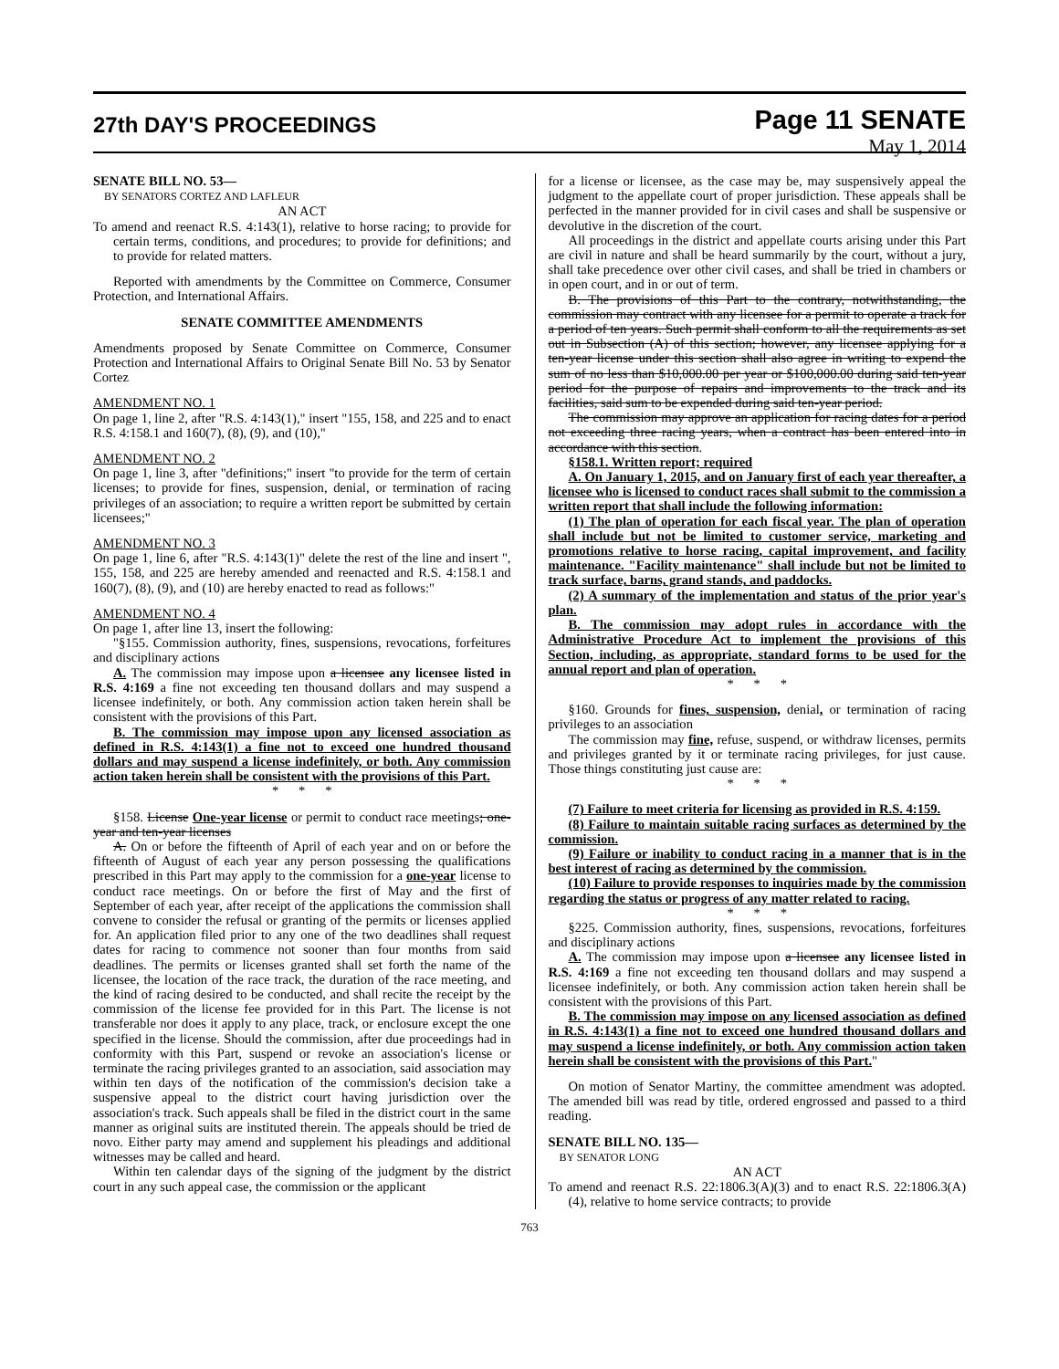27th DAY'S PROCEEDINGS
Page 11 SENATE
May 1, 2014
SENATE BILL NO. 53—
BY SENATORS CORTEZ AND LAFLEUR
AN ACT
To amend and reenact R.S. 4:143(1), relative to horse racing; to provide for certain terms, conditions, and procedures; to provide for definitions; and to provide for related matters.
Reported with amendments by the Committee on Commerce, Consumer Protection, and International Affairs.
SENATE COMMITTEE AMENDMENTS
Amendments proposed by Senate Committee on Commerce, Consumer Protection and International Affairs to Original Senate Bill No. 53 by Senator Cortez
AMENDMENT NO. 1
On page 1, line 2, after "R.S. 4:143(1)," insert "155, 158, and 225 and to enact R.S. 4:158.1 and 160(7), (8), (9), and (10),"
AMENDMENT NO. 2
On page 1, line 3, after "definitions;" insert "to provide for the term of certain licenses; to provide for fines, suspension, denial, or termination of racing privileges of an association; to require a written report be submitted by certain licensees;"
AMENDMENT NO. 3
On page 1, line 6, after "R.S. 4:143(1)" delete the rest of the line and insert ", 155, 158, and 225 are hereby amended and reenacted and R.S. 4:158.1 and 160(7), (8), (9), and (10) are hereby enacted to read as follows:"
AMENDMENT NO. 4
On page 1, after line 13, insert the following:
"§155. Commission authority, fines, suspensions, revocations, forfeitures and disciplinary actions
A. The commission may impose upon a licensee any licensee listed in R.S. 4:169 a fine not exceeding ten thousand dollars and may suspend a licensee indefinitely, or both. Any commission action taken herein shall be consistent with the provisions of this Part.
B. The commission may impose upon any licensed association as defined in R.S. 4:143(1) a fine not to exceed one hundred thousand dollars and may suspend a license indefinitely, or both. Any commission action taken herein shall be consistent with the provisions of this Part.
* * *
§158. License One-year license or permit to conduct race meetings; one-year and ten-year licenses
A. On or before the fifteenth of April of each year and on or before the fifteenth of August of each year any person possessing the qualifications prescribed in this Part may apply to the commission for a one-year license to conduct race meetings. On or before the first of May and the first of September of each year, after receipt of the applications the commission shall convene to consider the refusal or granting of the permits or licenses applied for. An application filed prior to any one of the two deadlines shall request dates for racing to commence not sooner than four months from said deadlines. The permits or licenses granted shall set forth the name of the licensee, the location of the race track, the duration of the race meeting, and the kind of racing desired to be conducted, and shall recite the receipt by the commission of the license fee provided for in this Part. The license is not transferable nor does it apply to any place, track, or enclosure except the one specified in the license. Should the commission, after due proceedings had in conformity with this Part, suspend or revoke an association's license or terminate the racing privileges granted to an association, said association may within ten days of the notification of the commission's decision take a suspensive appeal to the district court having jurisdiction over the association's track. Such appeals shall be filed in the district court in the same manner as original suits are instituted therein. The appeals should be tried de novo. Either party may amend and supplement his pleadings and additional witnesses may be called and heard.
Within ten calendar days of the signing of the judgment by the district court in any such appeal case, the commission or the applicant
for a license or licensee, as the case may be, may suspensively appeal the judgment to the appellate court of proper jurisdiction. These appeals shall be perfected in the manner provided for in civil cases and shall be suspensive or devolutive in the discretion of the court.
All proceedings in the district and appellate courts arising under this Part are civil in nature and shall be heard summarily by the court, without a jury, shall take precedence over other civil cases, and shall be tried in chambers or in open court, and in or out of term.
B. The provisions of this Part to the contrary, notwithstanding, the commission may contract with any licensee for a permit to operate a track for a period of ten years. Such permit shall conform to all the requirements as set out in Subsection (A) of this section; however, any licensee applying for a ten-year license under this section shall also agree in writing to expend the sum of no less than $10,000.00 per year or $100,000.00 during said ten-year period for the purpose of repairs and improvements to the track and its facilities, said sum to be expended during said ten-year period.
The commission may approve an application for racing dates for a period not exceeding three racing years, when a contract has been entered into in accordance with this section.
§158.1. Written report; required
A. On January 1, 2015, and on January first of each year thereafter, a licensee who is licensed to conduct races shall submit to the commission a written report that shall include the following information:
(1) The plan of operation for each fiscal year. The plan of operation shall include but not be limited to customer service, marketing and promotions relative to horse racing, capital improvement, and facility maintenance. "Facility maintenance" shall include but not be limited to track surface, barns, grand stands, and paddocks.
(2) A summary of the implementation and status of the prior year's plan.
B. The commission may adopt rules in accordance with the Administrative Procedure Act to implement the provisions of this Section, including, as appropriate, standard forms to be used for the annual report and plan of operation.
* * *
§160. Grounds for fines, suspension, denial, or termination of racing privileges to an association
The commission may fine, refuse, suspend, or withdraw licenses, permits and privileges granted by it or terminate racing privileges, for just cause. Those things constituting just cause are:
* * *
(7) Failure to meet criteria for licensing as provided in R.S. 4:159.
(8) Failure to maintain suitable racing surfaces as determined by the commission.
(9) Failure or inability to conduct racing in a manner that is in the best interest of racing as determined by the commission.
(10) Failure to provide responses to inquiries made by the commission regarding the status or progress of any matter related to racing.
* * *
§225. Commission authority, fines, suspensions, revocations, forfeitures and disciplinary actions
A. The commission may impose upon a licensee any licensee listed in R.S. 4:169 a fine not exceeding ten thousand dollars and may suspend a licensee indefinitely, or both. Any commission action taken herein shall be consistent with the provisions of this Part.
B. The commission may impose on any licensed association as defined in R.S. 4:143(1) a fine not to exceed one hundred thousand dollars and may suspend a license indefinitely, or both. Any commission action taken herein shall be consistent with the provisions of this Part."
On motion of Senator Martiny, the committee amendment was adopted. The amended bill was read by title, ordered engrossed and passed to a third reading.
SENATE BILL NO. 135—
BY SENATOR LONG
AN ACT
To amend and reenact R.S. 22:1806.3(A)(3) and to enact R.S. 22:1806.3(A)(4), relative to home service contracts; to provide
763